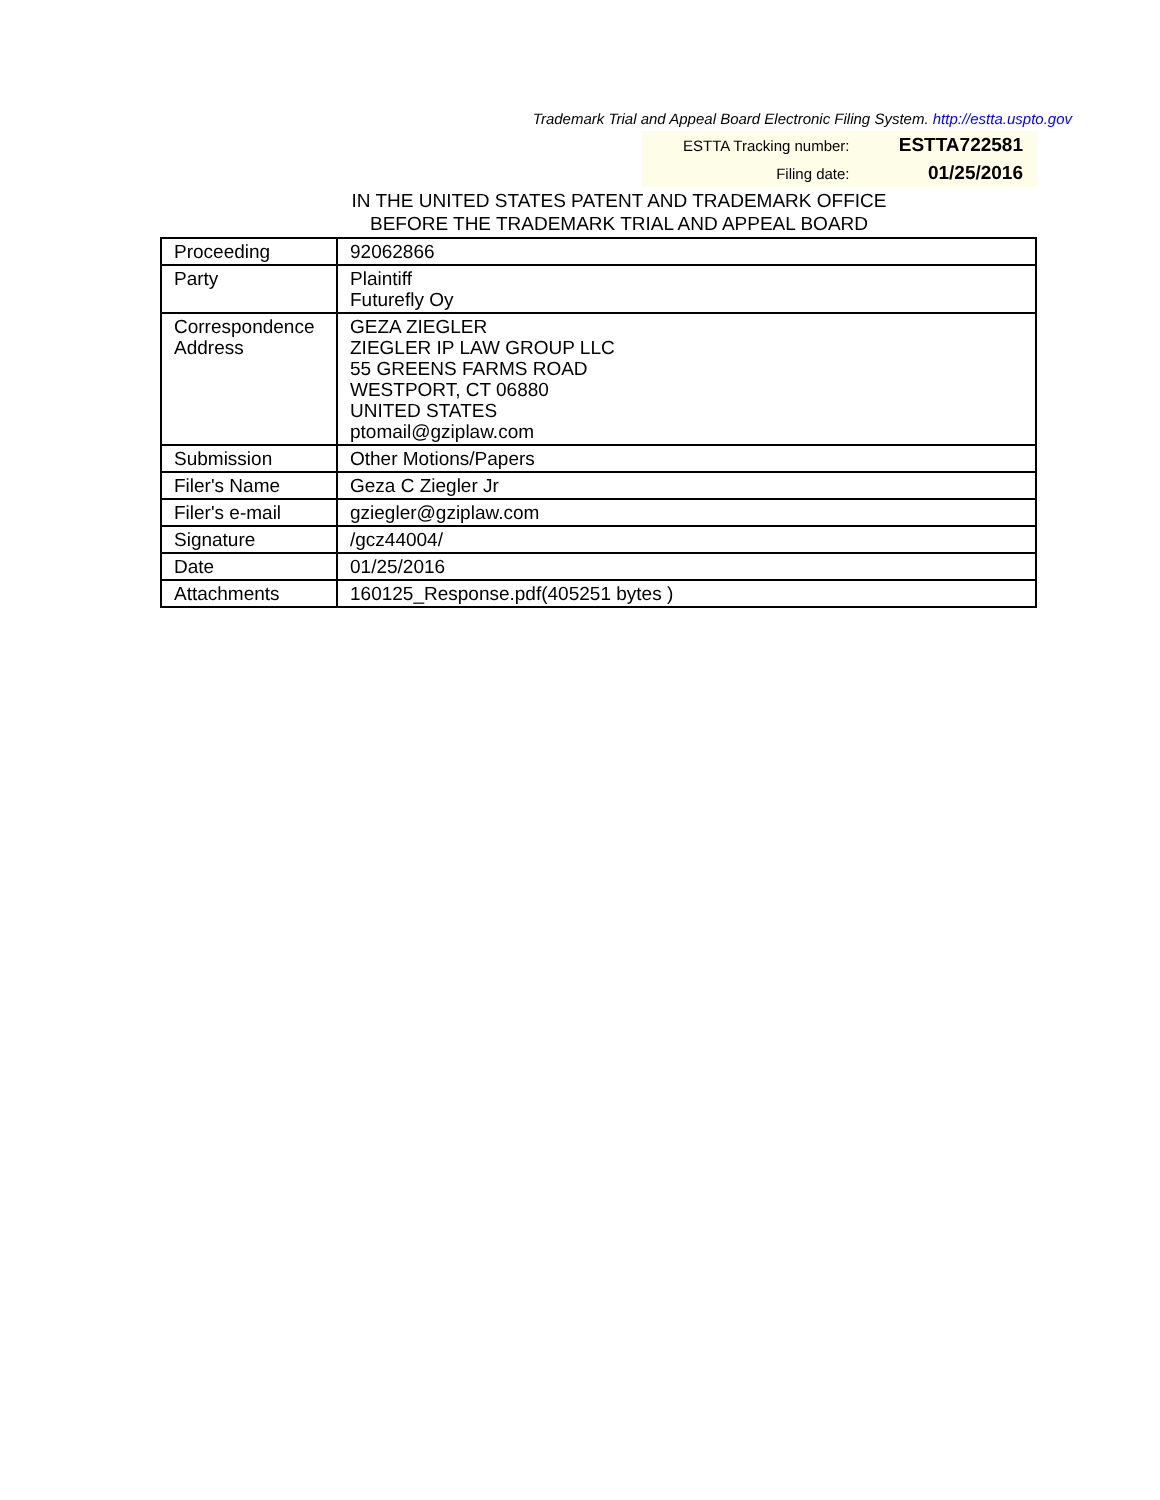Trademark Trial and Appeal Board Electronic Filing System. http://estta.uspto.gov
| ESTTA Tracking number: | ESTTA722581 |
| Filing date: | 01/25/2016 |
IN THE UNITED STATES PATENT AND TRADEMARK OFFICE
BEFORE THE TRADEMARK TRIAL AND APPEAL BOARD
| Proceeding | 92062866 |
| Party | Plaintiff Futurefly Oy |
| Correspondence Address | GEZA ZIEGLER ZIEGLER IP LAW GROUP LLC 55 GREENS FARMS ROAD WESTPORT, CT 06880 UNITED STATES ptomail@gziplaw.com |
| Submission | Other Motions/Papers |
| Filer's Name | Geza C Ziegler Jr |
| Filer's e-mail | gziegler@gziplaw.com |
| Signature | /gcz44004/ |
| Date | 01/25/2016 |
| Attachments | 160125_Response.pdf(405251 bytes ) |